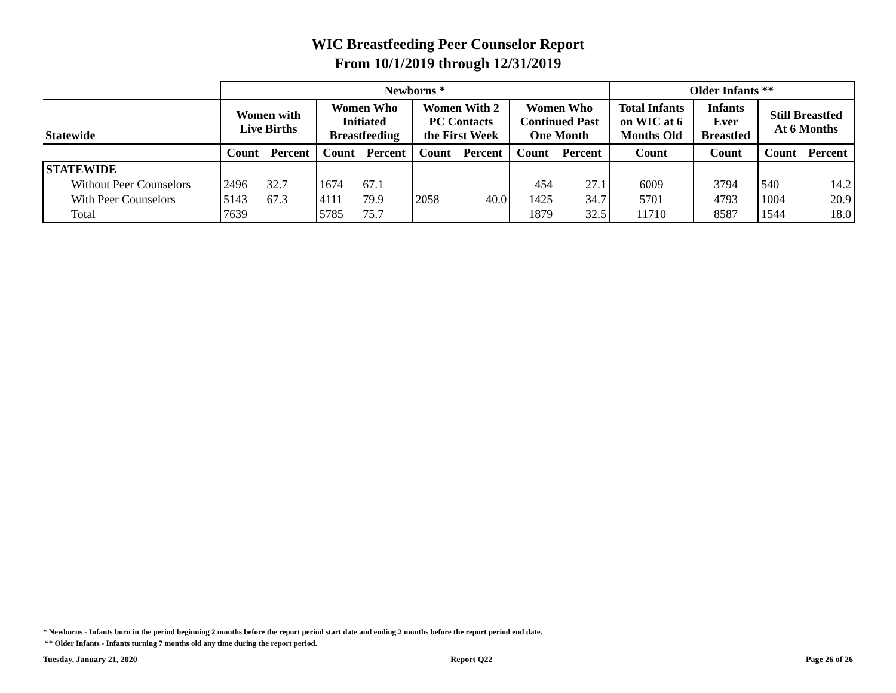WIC Breastfeeding Peer Counselor Report
From 10/1/2019 through 12/31/2019
| | Newborns * | | | | | | | | Older Infants ** | | | |
| --- | --- | --- | --- | --- | --- | --- | --- | --- | --- | --- | --- | --- |
| Statewide | Women with Live Births | | Women Who Initiated Breastfeeding | | Women With 2 PC Contacts the First Week | | Women Who Continued Past One Month | | Total Infants on WIC at 6 Months Old | Infants Ever Breastfed | Still Breastfed At 6 Months | |
| | Count | Percent | Count | Percent | Count | Percent | Count | Percent | Count | Count | Count | Percent |
| STATEWIDE | | | | | | | | | | | | |
| Without Peer Counselors | 2496 | 32.7 | 1674 | 67.1 | | | 454 | 27.1 | 6009 | 3794 | 540 | 14.2 |
| With Peer Counselors | 5143 | 67.3 | 4111 | 79.9 | 2058 | 40.0 | 1425 | 34.7 | 5701 | 4793 | 1004 | 20.9 |
| Total | 7639 | | 5785 | 75.7 | | | 1879 | 32.5 | 11710 | 8587 | 1544 | 18.0 |
* Newborns - Infants born in the period beginning 2 months before the report period start date and ending 2 months before the report period end date.
** Older Infants - Infants turning 7 months old any time during the report period.
Tuesday, January 21, 2020 Report Q22 Page 26 of 26